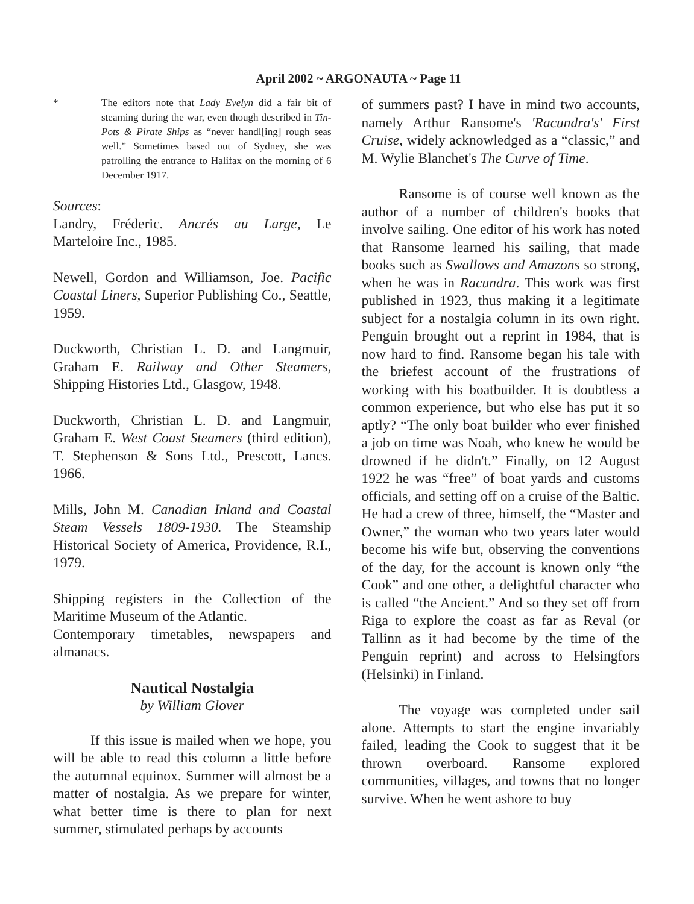April 2002 ~ ARGONAUTA ~ Page 11
* The editors note that Lady Evelyn did a fair bit of steaming during the war, even though described in Tin-Pots & Pirate Ships as “never handl[ing] rough seas well.” Sometimes based out of Sydney, she was patrolling the entrance to Halifax on the morning of 6 December 1917.
Sources:
Landry, Fréderic. Ancrés au Large, Le Marteloire Inc., 1985.
Newell, Gordon and Williamson, Joe. Pacific Coastal Liners, Superior Publishing Co., Seattle, 1959.
Duckworth, Christian L. D. and Langmuir, Graham E. Railway and Other Steamers, Shipping Histories Ltd., Glasgow, 1948.
Duckworth, Christian L. D. and Langmuir, Graham E. West Coast Steamers (third edition), T. Stephenson & Sons Ltd., Prescott, Lancs. 1966.
Mills, John M. Canadian Inland and Coastal Steam Vessels 1809-1930. The Steamship Historical Society of America, Providence, R.I., 1979.
Shipping registers in the Collection of the Maritime Museum of the Atlantic.
Contemporary timetables, newspapers and almanacs.
Nautical Nostalgia
by William Glover
If this issue is mailed when we hope, you will be able to read this column a little before the autumnal equinox. Summer will almost be a matter of nostalgia. As we prepare for winter, what better time is there to plan for next summer, stimulated perhaps by accounts
of summers past? I have in mind two accounts, namely Arthur Ransome's 'Racundra's' First Cruise, widely acknowledged as a “classic,” and M. Wylie Blanchet's The Curve of Time.
Ransome is of course well known as the author of a number of children's books that involve sailing. One editor of his work has noted that Ransome learned his sailing, that made books such as Swallows and Amazons so strong, when he was in Racundra. This work was first published in 1923, thus making it a legitimate subject for a nostalgia column in its own right. Penguin brought out a reprint in 1984, that is now hard to find. Ransome began his tale with the briefest account of the frustrations of working with his boatbuilder. It is doubtless a common experience, but who else has put it so aptly? “The only boat builder who ever finished a job on time was Noah, who knew he would be drowned if he didn't.” Finally, on 12 August 1922 he was “free” of boat yards and customs officials, and setting off on a cruise of the Baltic. He had a crew of three, himself, the “Master and Owner,” the woman who two years later would become his wife but, observing the conventions of the day, for the account is known only “the Cook” and one other, a delightful character who is called “the Ancient.” And so they set off from Riga to explore the coast as far as Reval (or Tallinn as it had become by the time of the Penguin reprint) and across to Helsingfors (Helsinki) in Finland.
The voyage was completed under sail alone. Attempts to start the engine invariably failed, leading the Cook to suggest that it be thrown overboard. Ransome explored communities, villages, and towns that no longer survive. When he went ashore to buy